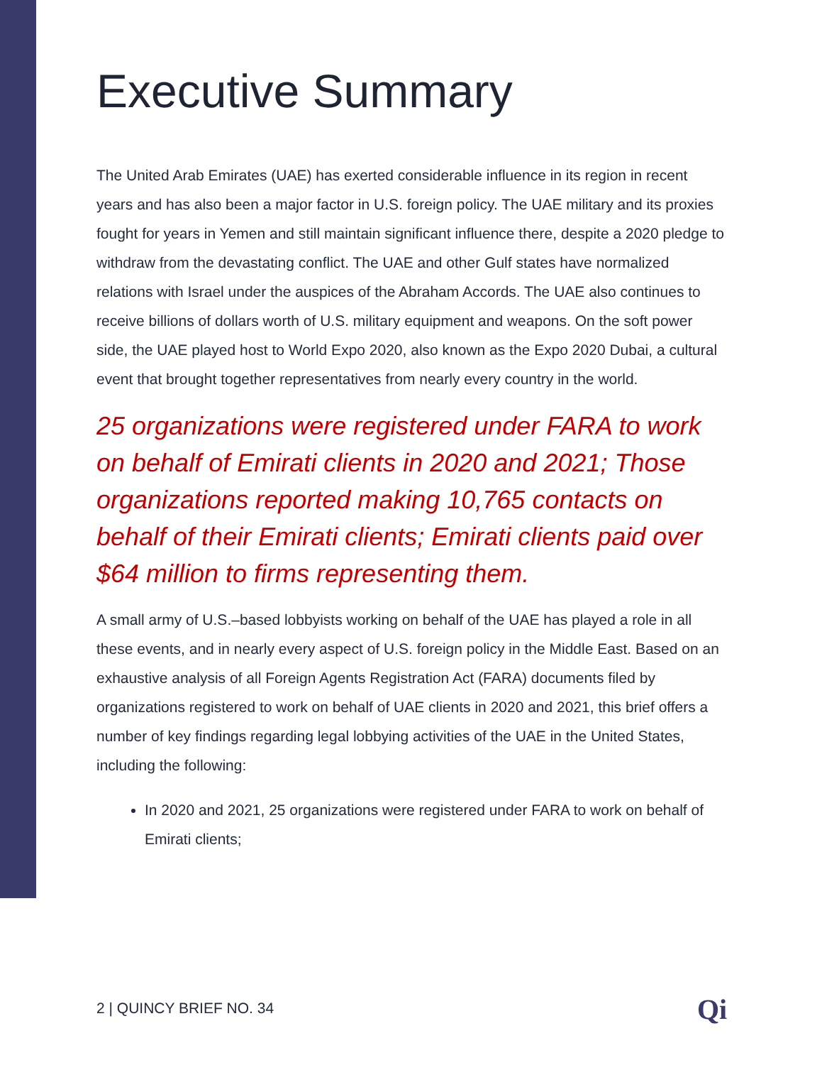Executive Summary
The United Arab Emirates (UAE) has exerted considerable influence in its region in recent years and has also been a major factor in U.S. foreign policy. The UAE military and its proxies fought for years in Yemen and still maintain significant influence there, despite a 2020 pledge to withdraw from the devastating conflict. The UAE and other Gulf states have normalized relations with Israel under the auspices of the Abraham Accords. The UAE also continues to receive billions of dollars worth of U.S. military equipment and weapons. On the soft power side, the UAE played host to World Expo 2020, also known as the Expo 2020 Dubai, a cultural event that brought together representatives from nearly every country in the world.
25 organizations were registered under FARA to work on behalf of Emirati clients in 2020 and 2021; Those organizations reported making 10,765 contacts on behalf of their Emirati clients; Emirati clients paid over $64 million to firms representing them.
A small army of U.S.–based lobbyists working on behalf of the UAE has played a role in all these events, and in nearly every aspect of U.S. foreign policy in the Middle East. Based on an exhaustive analysis of all Foreign Agents Registration Act (FARA) documents filed by organizations registered to work on behalf of UAE clients in 2020 and 2021, this brief offers a number of key findings regarding legal lobbying activities of the UAE in the United States, including the following:
In 2020 and 2021, 25 organizations were registered under FARA to work on behalf of Emirati clients;
2 | QUINCY BRIEF NO. 34 Qi